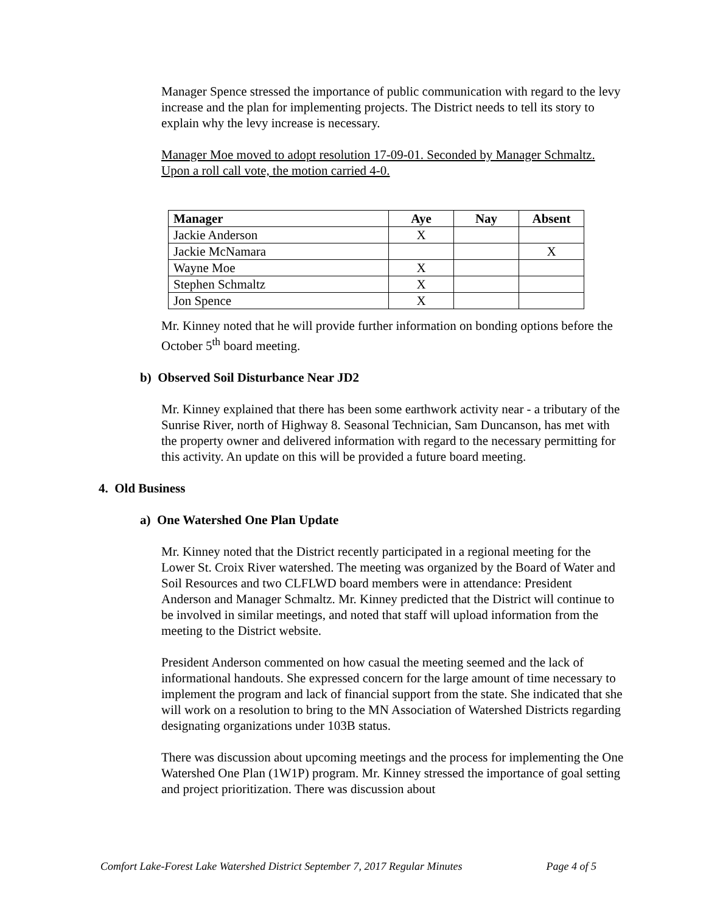Manager Spence stressed the importance of public communication with regard to the levy increase and the plan for implementing projects. The District needs to tell its story to explain why the levy increase is necessary.
Manager Moe moved to adopt resolution 17-09-01. Seconded by Manager Schmaltz. Upon a roll call vote, the motion carried 4-0.
| Manager | Aye | Nay | Absent |
| --- | --- | --- | --- |
| Jackie Anderson | X | | |
| Jackie McNamara | | | X |
| Wayne Moe | X | | |
| Stephen Schmaltz | X | | |
| Jon Spence | X | | |
Mr. Kinney noted that he will provide further information on bonding options before the October 5<sup>th</sup> board meeting.
b) Observed Soil Disturbance Near JD2
Mr. Kinney explained that there has been some earthwork activity near - a tributary of the Sunrise River, north of Highway 8. Seasonal Technician, Sam Duncanson, has met with the property owner and delivered information with regard to the necessary permitting for this activity. An update on this will be provided a future board meeting.
4. Old Business
a) One Watershed One Plan Update
Mr. Kinney noted that the District recently participated in a regional meeting for the Lower St. Croix River watershed. The meeting was organized by the Board of Water and Soil Resources and two CLFLWD board members were in attendance: President Anderson and Manager Schmaltz. Mr. Kinney predicted that the District will continue to be involved in similar meetings, and noted that staff will upload information from the meeting to the District website.
President Anderson commented on how casual the meeting seemed and the lack of informational handouts. She expressed concern for the large amount of time necessary to implement the program and lack of financial support from the state. She indicated that she will work on a resolution to bring to the MN Association of Watershed Districts regarding designating organizations under 103B status.
There was discussion about upcoming meetings and the process for implementing the One Watershed One Plan (1W1P) program. Mr. Kinney stressed the importance of goal setting and project prioritization. There was discussion about
Comfort Lake-Forest Lake Watershed District September 7, 2017 Regular Minutes Page 4 of 5